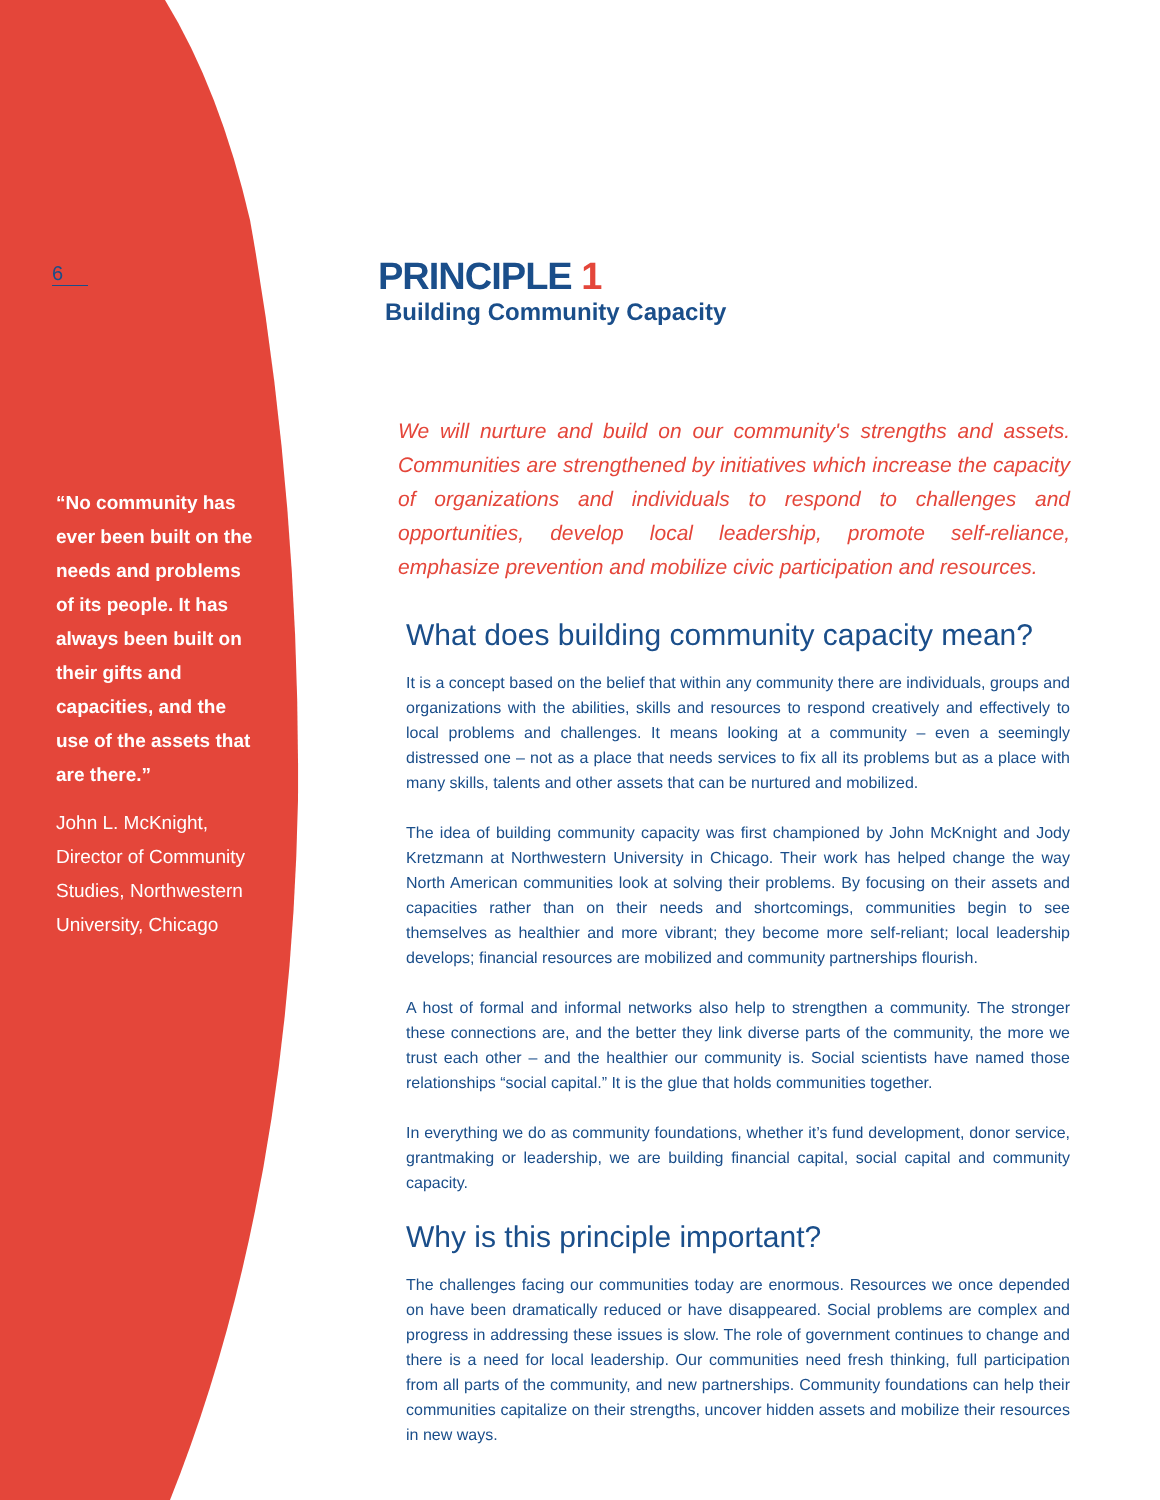6
“No community has ever been built on the needs and problems of its people. It has always been built on their gifts and capacities, and the use of the assets that are there.”
John L. McKnight, Director of Community Studies, Northwestern University, Chicago
PRINCIPLE 1
Building Community Capacity
We will nurture and build on our community's strengths and assets. Communities are strengthened by initiatives which increase the capacity of organizations and individuals to respond to challenges and opportunities, develop local leadership, promote self-reliance, emphasize prevention and mobilize civic participation and resources.
What does building community capacity mean?
It is a concept based on the belief that within any community there are individuals, groups and organizations with the abilities, skills and resources to respond creatively and effectively to local problems and challenges. It means looking at a community – even a seemingly distressed one – not as a place that needs services to fix all its problems but as a place with many skills, talents and other assets that can be nurtured and mobilized.
The idea of building community capacity was first championed by John McKnight and Jody Kretzmann at Northwestern University in Chicago. Their work has helped change the way North American communities look at solving their problems. By focusing on their assets and capacities rather than on their needs and shortcomings, communities begin to see themselves as healthier and more vibrant; they become more self-reliant; local leadership develops; financial resources are mobilized and community partnerships flourish.
A host of formal and informal networks also help to strengthen a community. The stronger these connections are, and the better they link diverse parts of the community, the more we trust each other – and the healthier our community is. Social scientists have named those relationships “social capital.” It is the glue that holds communities together.
In everything we do as community foundations, whether it’s fund development, donor service, grantmaking or leadership, we are building financial capital, social capital and community capacity.
Why is this principle important?
The challenges facing our communities today are enormous. Resources we once depended on have been dramatically reduced or have disappeared. Social problems are complex and progress in addressing these issues is slow. The role of government continues to change and there is a need for local leadership. Our communities need fresh thinking, full participation from all parts of the community, and new partnerships. Community foundations can help their communities capitalize on their strengths, uncover hidden assets and mobilize their resources in new ways.